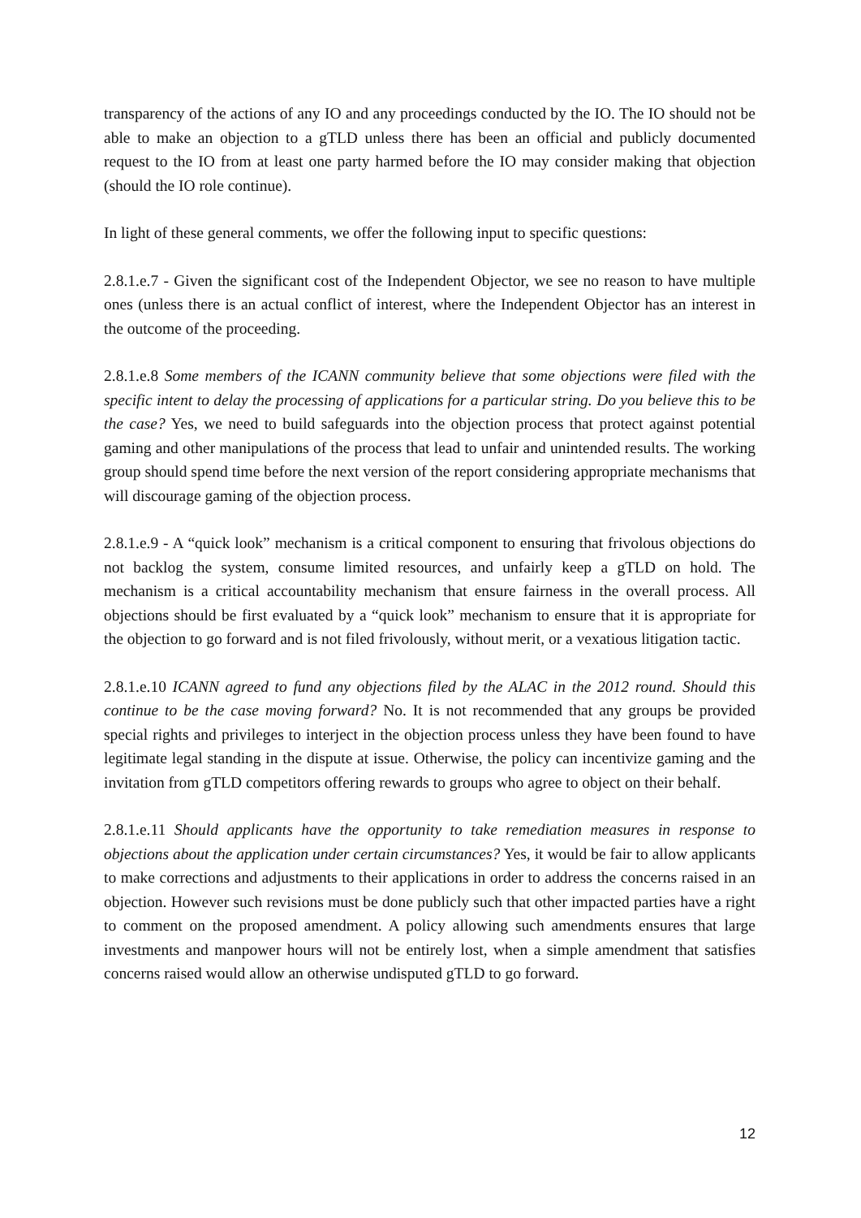transparency of the actions of any IO and any proceedings conducted by the IO. The IO should not be able to make an objection to a gTLD unless there has been an official and publicly documented request to the IO from at least one party harmed before the IO may consider making that objection (should the IO role continue).
In light of these general comments, we offer the following input to specific questions:
2.8.1.e.7 - Given the significant cost of the Independent Objector, we see no reason to have multiple ones (unless there is an actual conflict of interest, where the Independent Objector has an interest in the outcome of the proceeding.
2.8.1.e.8 Some members of the ICANN community believe that some objections were filed with the specific intent to delay the processing of applications for a particular string. Do you believe this to be the case? Yes, we need to build safeguards into the objection process that protect against potential gaming and other manipulations of the process that lead to unfair and unintended results. The working group should spend time before the next version of the report considering appropriate mechanisms that will discourage gaming of the objection process.
2.8.1.e.9 - A “quick look” mechanism is a critical component to ensuring that frivolous objections do not backlog the system, consume limited resources, and unfairly keep a gTLD on hold. The mechanism is a critical accountability mechanism that ensure fairness in the overall process. All objections should be first evaluated by a “quick look” mechanism to ensure that it is appropriate for the objection to go forward and is not filed frivolously, without merit, or a vexatious litigation tactic.
2.8.1.e.10 ICANN agreed to fund any objections filed by the ALAC in the 2012 round. Should this continue to be the case moving forward? No. It is not recommended that any groups be provided special rights and privileges to interject in the objection process unless they have been found to have legitimate legal standing in the dispute at issue. Otherwise, the policy can incentivize gaming and the invitation from gTLD competitors offering rewards to groups who agree to object on their behalf.
2.8.1.e.11 Should applicants have the opportunity to take remediation measures in response to objections about the application under certain circumstances? Yes, it would be fair to allow applicants to make corrections and adjustments to their applications in order to address the concerns raised in an objection. However such revisions must be done publicly such that other impacted parties have a right to comment on the proposed amendment. A policy allowing such amendments ensures that large investments and manpower hours will not be entirely lost, when a simple amendment that satisfies concerns raised would allow an otherwise undisputed gTLD to go forward.
12